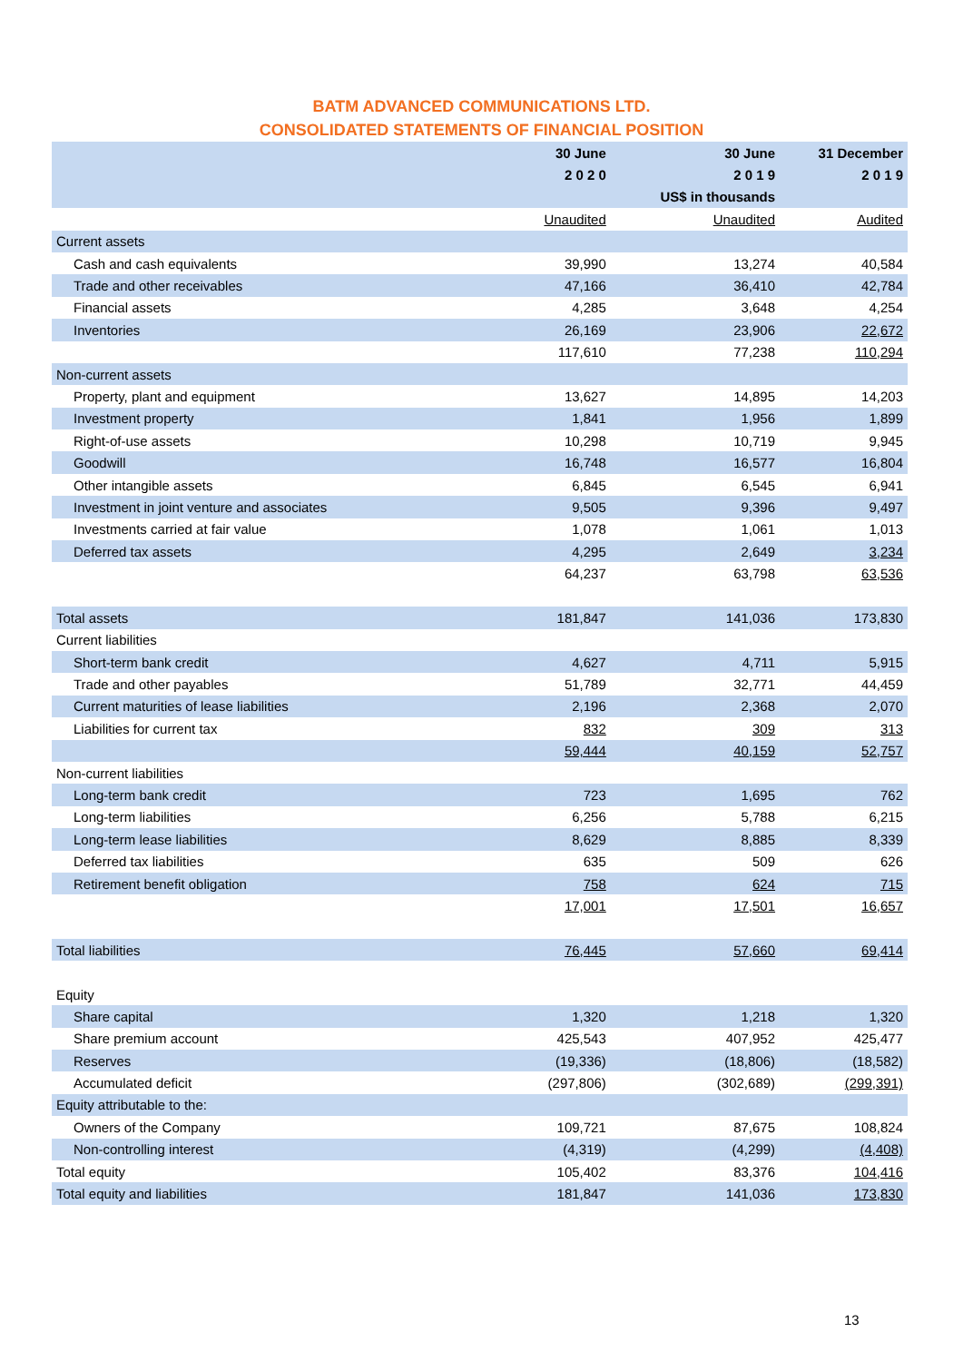BATM ADVANCED COMMUNICATIONS LTD.
CONSOLIDATED STATEMENTS OF FINANCIAL POSITION
| | 30 June | 30 June | 31 December |
| --- | --- | --- | --- |
| | 2 0 2 0 | 2 0 1 9 | 2 0 1 9 |
| | | US$ in thousands | |
| | Unaudited | Unaudited | Audited |
| Current assets | | | |
| Cash and cash equivalents | 39,990 | 13,274 | 40,584 |
| Trade and other receivables | 47,166 | 36,410 | 42,784 |
| Financial assets | 4,285 | 3,648 | 4,254 |
| Inventories | 26,169 | 23,906 | 22,672 |
| | 117,610 | 77,238 | 110,294 |
| Non-current assets | | | |
| Property, plant and equipment | 13,627 | 14,895 | 14,203 |
| Investment property | 1,841 | 1,956 | 1,899 |
| Right-of-use assets | 10,298 | 10,719 | 9,945 |
| Goodwill | 16,748 | 16,577 | 16,804 |
| Other intangible assets | 6,845 | 6,545 | 6,941 |
| Investment in joint venture and associates | 9,505 | 9,396 | 9,497 |
| Investments carried at fair value | 1,078 | 1,061 | 1,013 |
| Deferred tax assets | 4,295 | 2,649 | 3,234 |
| | 64,237 | 63,798 | 63,536 |
| Total assets | 181,847 | 141,036 | 173,830 |
| Current liabilities | | | |
| Short-term bank credit | 4,627 | 4,711 | 5,915 |
| Trade and other payables | 51,789 | 32,771 | 44,459 |
| Current maturities of lease liabilities | 2,196 | 2,368 | 2,070 |
| Liabilities for current tax | 832 | 309 | 313 |
| | 59,444 | 40,159 | 52,757 |
| Non-current liabilities | | | |
| Long-term bank credit | 723 | 1,695 | 762 |
| Long-term liabilities | 6,256 | 5,788 | 6,215 |
| Long-term lease liabilities | 8,629 | 8,885 | 8,339 |
| Deferred tax liabilities | 635 | 509 | 626 |
| Retirement benefit obligation | 758 | 624 | 715 |
| | 17,001 | 17,501 | 16,657 |
| Total liabilities | 76,445 | 57,660 | 69,414 |
| Equity | | | |
| Share capital | 1,320 | 1,218 | 1,320 |
| Share premium account | 425,543 | 407,952 | 425,477 |
| Reserves | (19,336) | (18,806) | (18,582) |
| Accumulated deficit | (297,806) | (302,689) | (299,391) |
| Equity attributable to the: | | | |
| Owners of the Company | 109,721 | 87,675 | 108,824 |
| Non-controlling interest | (4,319) | (4,299) | (4,408) |
| Total equity | 105,402 | 83,376 | 104,416 |
| Total equity and liabilities | 181,847 | 141,036 | 173,830 |
13